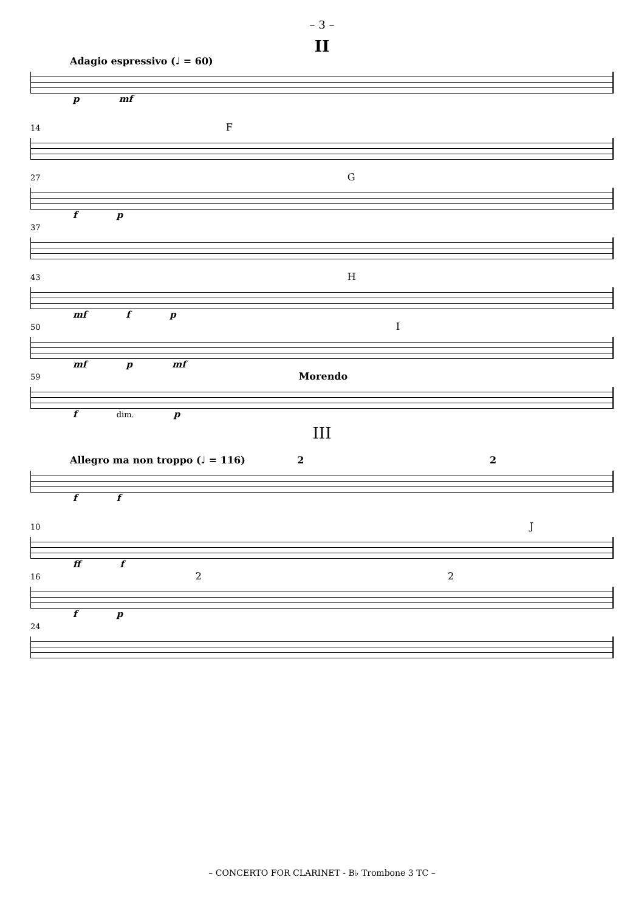– 3 –
II
Adagio espressivo (♩ = 60)
p mf
14 F
27 G
f p
37
43 H
mf f p
50 I
mf p mf
59 Morendo
f dim. p
III
Allegro ma non troppo (♩ = 116) 2 2
f f
10 J
ff f
16 2 2
f p
24
– CONCERTO FOR CLARINET - B♭ Trombone 3 TC –